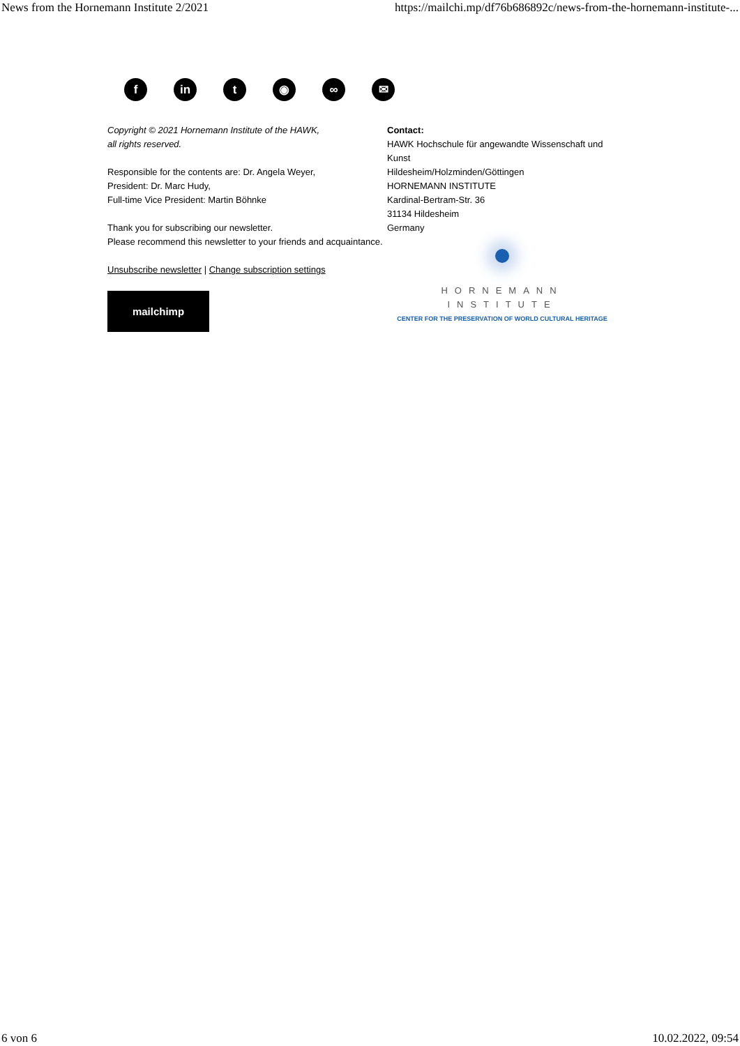News from the Hornemann Institute 2/2021 https://mailchi.mp/df76b686892c/news-from-the-hornemann-institute-...
f in t ◉ ∞ ✉
Copyright © 2021 Hornemann Institute of the HAWK,
all rights reserved.
Responsible for the contents are: Dr. Angela Weyer,
President: Dr. Marc Hudy,
Full-time Vice President: Martin Böhnke
Thank you for subscribing our newsletter.
Please recommend this newsletter to your friends and acquaintance.
Unsubscribe newsletter | Change subscription settings
mailchimp
Contact:
HAWK Hochschule für angewandte Wissenschaft und Kunst
Hildesheim/Holzminden/Göttingen
HORNEMANN INSTITUTE
Kardinal-Bertram-Str. 36
31134 Hildesheim
Germany
HORNEMANN INSTITUTE
CENTER FOR THE PRESERVATION OF WORLD CULTURAL HERITAGE
6 von 6 10.02.2022, 09:54